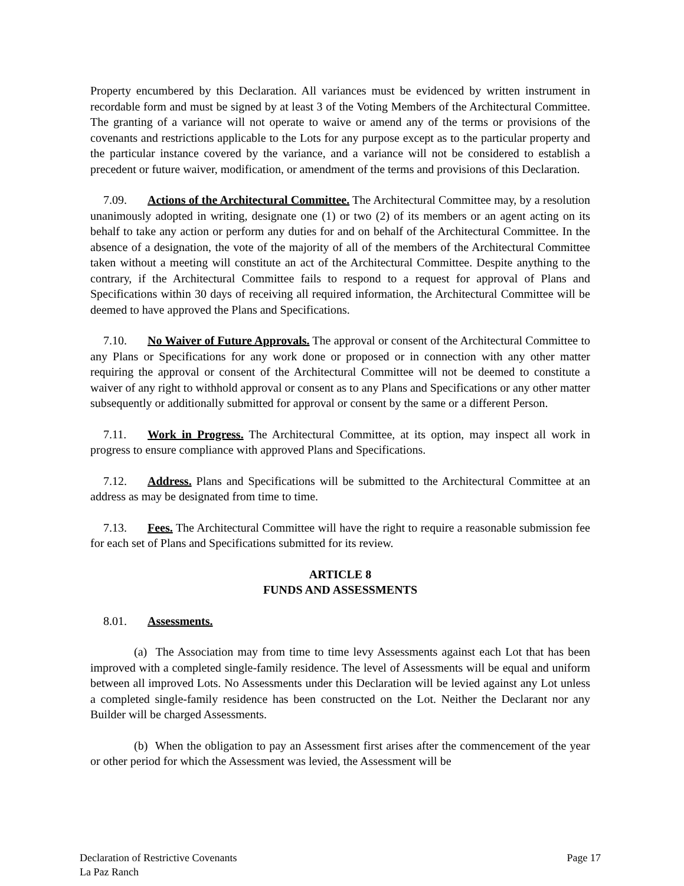Property encumbered by this Declaration. All variances must be evidenced by written instrument in recordable form and must be signed by at least 3 of the Voting Members of the Architectural Committee. The granting of a variance will not operate to waive or amend any of the terms or provisions of the covenants and restrictions applicable to the Lots for any purpose except as to the particular property and the particular instance covered by the variance, and a variance will not be considered to establish a precedent or future waiver, modification, or amendment of the terms and provisions of this Declaration.
7.09. Actions of the Architectural Committee. The Architectural Committee may, by a resolution unanimously adopted in writing, designate one (1) or two (2) of its members or an agent acting on its behalf to take any action or perform any duties for and on behalf of the Architectural Committee. In the absence of a designation, the vote of the majority of all of the members of the Architectural Committee taken without a meeting will constitute an act of the Architectural Committee. Despite anything to the contrary, if the Architectural Committee fails to respond to a request for approval of Plans and Specifications within 30 days of receiving all required information, the Architectural Committee will be deemed to have approved the Plans and Specifications.
7.10. No Waiver of Future Approvals. The approval or consent of the Architectural Committee to any Plans or Specifications for any work done or proposed or in connection with any other matter requiring the approval or consent of the Architectural Committee will not be deemed to constitute a waiver of any right to withhold approval or consent as to any Plans and Specifications or any other matter subsequently or additionally submitted for approval or consent by the same or a different Person.
7.11. Work in Progress. The Architectural Committee, at its option, may inspect all work in progress to ensure compliance with approved Plans and Specifications.
7.12. Address. Plans and Specifications will be submitted to the Architectural Committee at an address as may be designated from time to time.
7.13. Fees. The Architectural Committee will have the right to require a reasonable submission fee for each set of Plans and Specifications submitted for its review.
ARTICLE 8
FUNDS AND ASSESSMENTS
8.01. Assessments.
(a) The Association may from time to time levy Assessments against each Lot that has been improved with a completed single-family residence. The level of Assessments will be equal and uniform between all improved Lots. No Assessments under this Declaration will be levied against any Lot unless a completed single-family residence has been constructed on the Lot. Neither the Declarant nor any Builder will be charged Assessments.
(b) When the obligation to pay an Assessment first arises after the commencement of the year or other period for which the Assessment was levied, the Assessment will be
Declaration of Restrictive Covenants
La Paz Ranch
Page 17